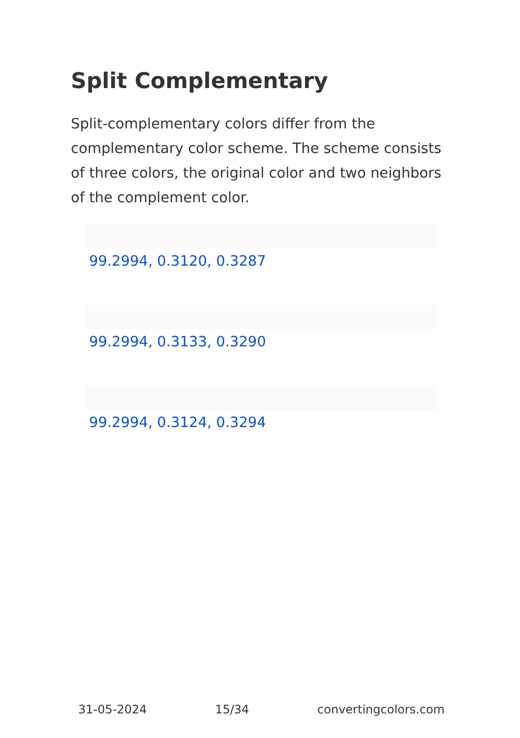Split Complementary
Split-complementary colors differ from the complementary color scheme. The scheme consists of three colors, the original color and two neighbors of the complement color.
99.2994, 0.3120, 0.3287
99.2994, 0.3133, 0.3290
99.2994, 0.3124, 0.3294
31-05-2024 15/34 convertingcolors.com